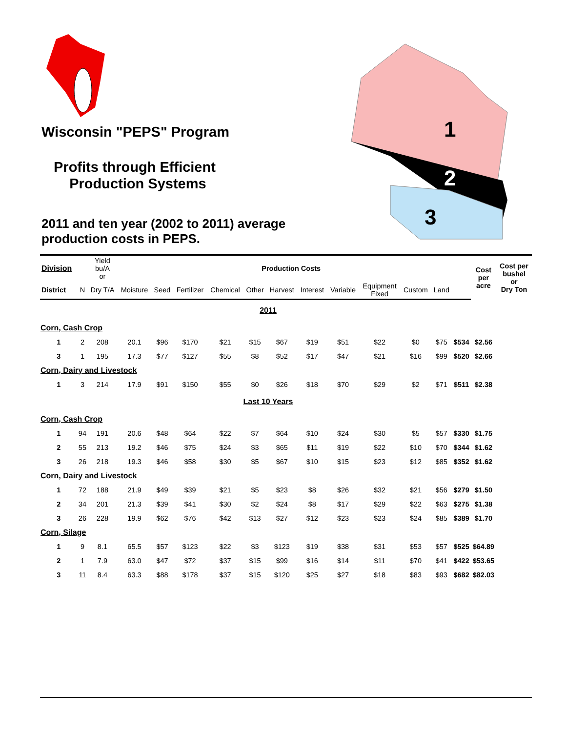Wisconsin "PEPS" Program
Profits through Efficient
Production Systems
2011 and ten year (2002 to 2011) average
production costs in PEPS.
1
2
3
| Division | | Yield bu/A or | | Production Costs | | | | | | | | | | | Cost per acre | Cost per bushel or Dry Ton |
| --- | --- | --- | --- | --- | --- | --- | --- | --- | --- | --- | --- | --- | --- | --- | --- | --- |
| District | N | Dry T/A | Moisture | Seed | Fertilizer | Chemical | Other | Harvest | Interest | Variable | Equipment Fixed | Custom | Land | | | |
| 2011 | | | | | | | | | | | | | | | | |
| Corn, Cash Crop | | | | | | | | | | | | | | | | |
| 1 | 2 | 208 | 20.1 | $96 | $170 | $21 | $15 | $67 | $19 | $51 | $22 | $0 | $75 | $534 | $2.56 | |
| 3 | 1 | 195 | 17.3 | $77 | $127 | $55 | $8 | $52 | $17 | $47 | $21 | $16 | $99 | $520 | $2.66 | |
| Corn, Dairy and Livestock | | | | | | | | | | | | | | | | |
| 1 | 3 | 214 | 17.9 | $91 | $150 | $55 | $0 | $26 | $18 | $70 | $29 | $2 | $71 | $511 | $2.38 | |
| Last 10 Years | | | | | | | | | | | | | | | | |
| Corn, Cash Crop | | | | | | | | | | | | | | | | |
| 1 | 94 | 191 | 20.6 | $48 | $64 | $22 | $7 | $64 | $10 | $24 | $30 | $5 | $57 | $330 | $1.75 | |
| 2 | 55 | 213 | 19.2 | $46 | $75 | $24 | $3 | $65 | $11 | $19 | $22 | $10 | $70 | $344 | $1.62 | |
| 3 | 26 | 218 | 19.3 | $46 | $58 | $30 | $5 | $67 | $10 | $15 | $23 | $12 | $85 | $352 | $1.62 | |
| Corn, Dairy and Livestock | | | | | | | | | | | | | | | | |
| 1 | 72 | 188 | 21.9 | $49 | $39 | $21 | $5 | $23 | $8 | $26 | $32 | $21 | $56 | $279 | $1.50 | |
| 2 | 34 | 201 | 21.3 | $39 | $41 | $30 | $2 | $24 | $8 | $17 | $29 | $22 | $63 | $275 | $1.38 | |
| 3 | 26 | 228 | 19.9 | $62 | $76 | $42 | $13 | $27 | $12 | $23 | $23 | $24 | $85 | $389 | $1.70 | |
| Corn, Silage | | | | | | | | | | | | | | | | |
| 1 | 9 | 8.1 | 65.5 | $57 | $123 | $22 | $3 | $123 | $19 | $38 | $31 | $53 | $57 | $525 | $64.89 | |
| 2 | 1 | 7.9 | 63.0 | $47 | $72 | $37 | $15 | $99 | $16 | $14 | $11 | $70 | $41 | $422 | $53.65 | |
| 3 | 11 | 8.4 | 63.3 | $88 | $178 | $37 | $15 | $120 | $25 | $27 | $18 | $83 | $93 | $682 | $82.03 | |